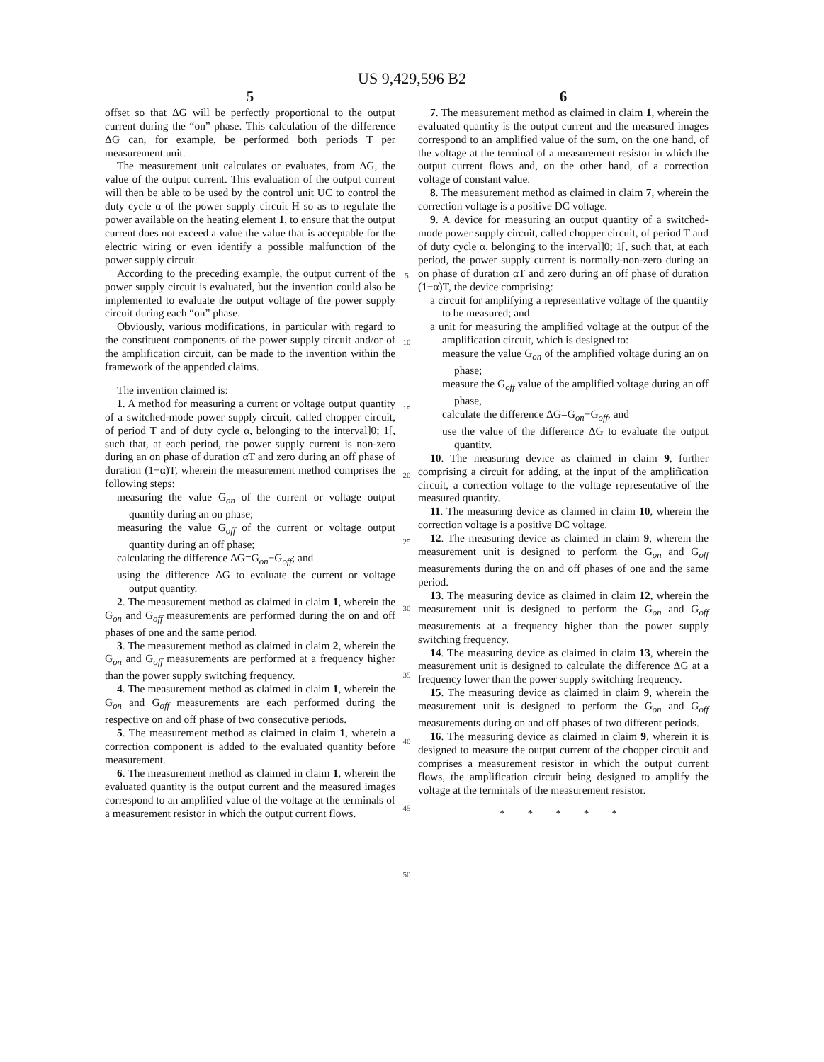US 9,429,596 B2
5
offset so that ΔG will be perfectly proportional to the output current during the “on” phase. This calculation of the difference ΔG can, for example, be performed both periods T per measurement unit.
The measurement unit calculates or evaluates, from ΔG, the value of the output current. This evaluation of the output current will then be able to be used by the control unit UC to control the duty cycle α of the power supply circuit H so as to regulate the power available on the heating element 1, to ensure that the output current does not exceed a value the value that is acceptable for the electric wiring or even identify a possible malfunction of the power supply circuit.
According to the preceding example, the output current of the power supply circuit is evaluated, but the invention could also be implemented to evaluate the output voltage of the power supply circuit during each “on” phase.
Obviously, various modifications, in particular with regard to the constituent components of the power supply circuit and/or of the amplification circuit, can be made to the invention within the framework of the appended claims.
The invention claimed is:
1. A method for measuring a current or voltage output quantity of a switched-mode power supply circuit, called chopper circuit, of period T and of duty cycle α, belonging to the interval]0; 1[, such that, at each period, the power supply current is non-zero during an on phase of duration αT and zero during an off phase of duration (1−α)T, wherein the measurement method comprises the following steps:
measuring the value G<sub>on</sub> of the current or voltage output quantity during an on phase;
measuring the value G<sub>off</sub> of the current or voltage output quantity during an off phase;
calculating the difference ΔG=G<sub>on</sub>−G<sub>off</sub>; and
using the difference ΔG to evaluate the current or voltage output quantity.
2. The measurement method as claimed in claim 1, wherein the G<sub>on</sub> and G<sub>off</sub> measurements are performed during the on and off phases of one and the same period.
3. The measurement method as claimed in claim 2, wherein the G<sub>on</sub> and G<sub>off</sub> measurements are performed at a frequency higher than the power supply switching frequency.
4. The measurement method as claimed in claim 1, wherein the G<sub>on</sub> and G<sub>off</sub> measurements are each performed during the respective on and off phase of two consecutive periods.
5. The measurement method as claimed in claim 1, wherein a correction component is added to the evaluated quantity before measurement.
6. The measurement method as claimed in claim 1, wherein the evaluated quantity is the output current and the measured images correspond to an amplified value of the voltage at the terminals of a measurement resistor in which the output current flows.
5
10
15
20
25
30
35
40
45
50
6
7. The measurement method as claimed in claim 1, wherein the evaluated quantity is the output current and the measured images correspond to an amplified value of the sum, on the one hand, of the voltage at the terminal of a measurement resistor in which the output current flows and, on the other hand, of a correction voltage of constant value.
8. The measurement method as claimed in claim 7, wherein the correction voltage is a positive DC voltage.
9. A device for measuring an output quantity of a switched-mode power supply circuit, called chopper circuit, of period T and of duty cycle α, belonging to the interval]0; 1[, such that, at each period, the power supply current is normally-non-zero during an on phase of duration αT and zero during an off phase of duration (1−α)T, the device comprising:
a circuit for amplifying a representative voltage of the quantity to be measured; and
a unit for measuring the amplified voltage at the output of the amplification circuit, which is designed to:
measure the value G<sub>on</sub> of the amplified voltage during an on phase;
measure the G<sub>off</sub> value of the amplified voltage during an off phase,
calculate the difference ΔG=G<sub>on</sub>−G<sub>off</sub>, and
use the value of the difference ΔG to evaluate the output quantity.
10. The measuring device as claimed in claim 9, further comprising a circuit for adding, at the input of the amplification circuit, a correction voltage to the voltage representative of the measured quantity.
11. The measuring device as claimed in claim 10, wherein the correction voltage is a positive DC voltage.
12. The measuring device as claimed in claim 9, wherein the measurement unit is designed to perform the G<sub>on</sub> and G<sub>off</sub> measurements during the on and off phases of one and the same period.
13. The measuring device as claimed in claim 12, wherein the measurement unit is designed to perform the G<sub>on</sub> and G<sub>off</sub> measurements at a frequency higher than the power supply switching frequency.
14. The measuring device as claimed in claim 13, wherein the measurement unit is designed to calculate the difference ΔG at a frequency lower than the power supply switching frequency.
15. The measuring device as claimed in claim 9, wherein the measurement unit is designed to perform the G<sub>on</sub> and G<sub>off</sub> measurements during on and off phases of two different periods.
16. The measuring device as claimed in claim 9, wherein it is designed to measure the output current of the chopper circuit and comprises a measurement resistor in which the output current flows, the amplification circuit being designed to amplify the voltage at the terminals of the measurement resistor.
* * * * *